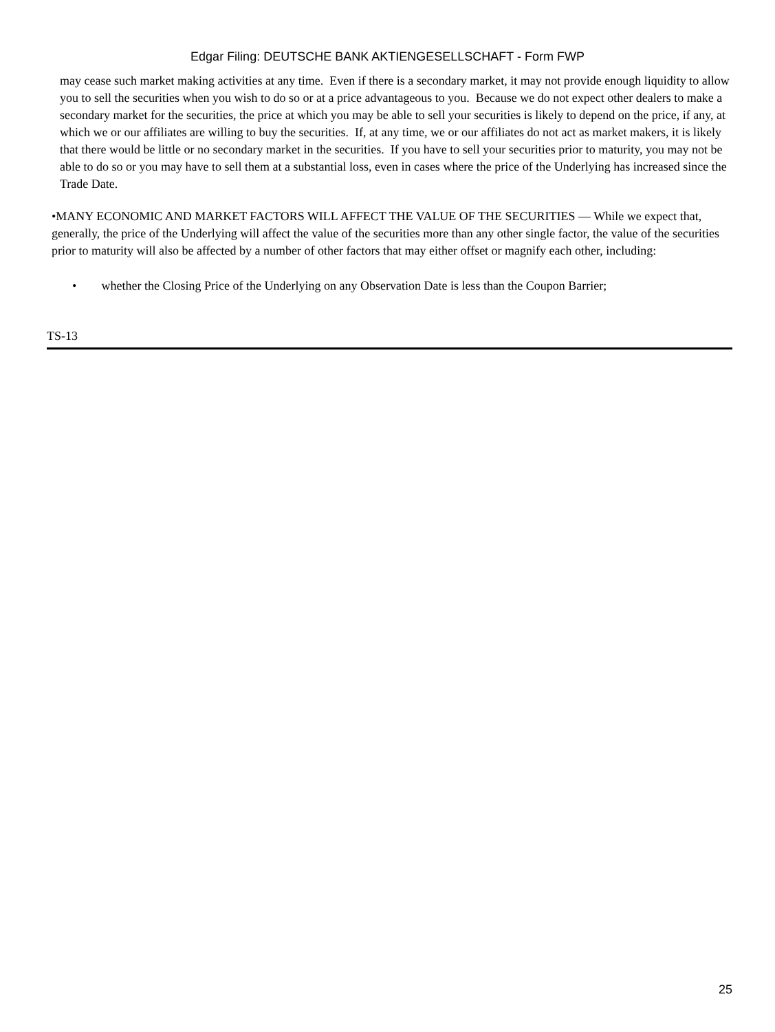Edgar Filing: DEUTSCHE BANK AKTIENGESELLSCHAFT - Form FWP
may cease such market making activities at any time. Even if there is a secondary market, it may not provide enough liquidity to allow you to sell the securities when you wish to do so or at a price advantageous to you. Because we do not expect other dealers to make a secondary market for the securities, the price at which you may be able to sell your securities is likely to depend on the price, if any, at which we or our affiliates are willing to buy the securities. If, at any time, we or our affiliates do not act as market makers, it is likely that there would be little or no secondary market in the securities. If you have to sell your securities prior to maturity, you may not be able to do so or you may have to sell them at a substantial loss, even in cases where the price of the Underlying has increased since the Trade Date.
•MANY ECONOMIC AND MARKET FACTORS WILL AFFECT THE VALUE OF THE SECURITIES — While we expect that, generally, the price of the Underlying will affect the value of the securities more than any other single factor, the value of the securities prior to maturity will also be affected by a number of other factors that may either offset or magnify each other, including:
• whether the Closing Price of the Underlying on any Observation Date is less than the Coupon Barrier;
TS-13
25